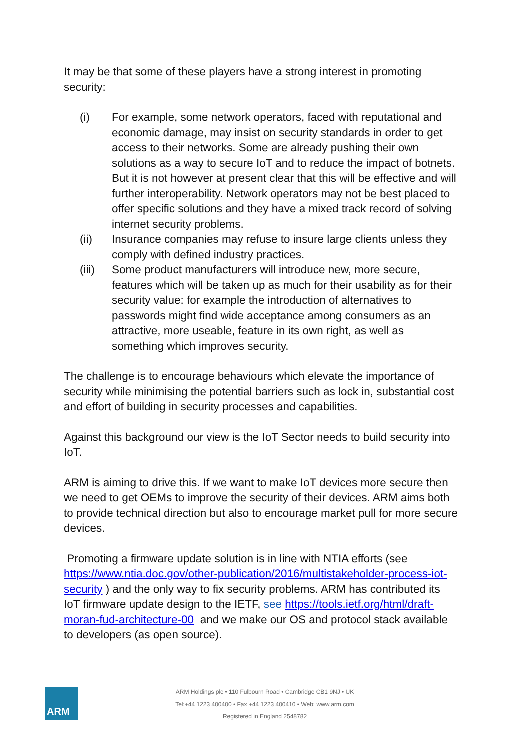It may be that some of these players have a strong interest in promoting security:
(i) For example, some network operators, faced with reputational and economic damage, may insist on security standards in order to get access to their networks. Some are already pushing their own solutions as a way to secure IoT and to reduce the impact of botnets. But it is not however at present clear that this will be effective and will further interoperability. Network operators may not be best placed to offer specific solutions and they have a mixed track record of solving internet security problems.
(ii) Insurance companies may refuse to insure large clients unless they comply with defined industry practices.
(iii) Some product manufacturers will introduce new, more secure, features which will be taken up as much for their usability as for their security value: for example the introduction of alternatives to passwords might find wide acceptance among consumers as an attractive, more useable, feature in its own right, as well as something which improves security.
The challenge is to encourage behaviours which elevate the importance of security while minimising the potential barriers such as lock in, substantial cost and effort of building in security processes and capabilities.
Against this background our view is the IoT Sector needs to build security into IoT.
ARM is aiming to drive this. If we want to make IoT devices more secure then we need to get OEMs to improve the security of their devices. ARM aims both to provide technical direction but also to encourage market pull for more secure devices.
Promoting a firmware update solution is in line with NTIA efforts (see https://www.ntia.doc.gov/other-publication/2016/multistakeholder-process-iot-security ) and the only way to fix security problems. ARM has contributed its IoT firmware update design to the IETF, see https://tools.ietf.org/html/draft-moran-fud-architecture-00 and we make our OS and protocol stack available to developers (as open source).
ARM
ARM Holdings plc • 110 Fulbourn Road • Cambridge CB1 9NJ • UK
Tel:+44 1223 400400 • Fax +44 1223 400410 • Web: www.arm.com
Registered in England 2548782